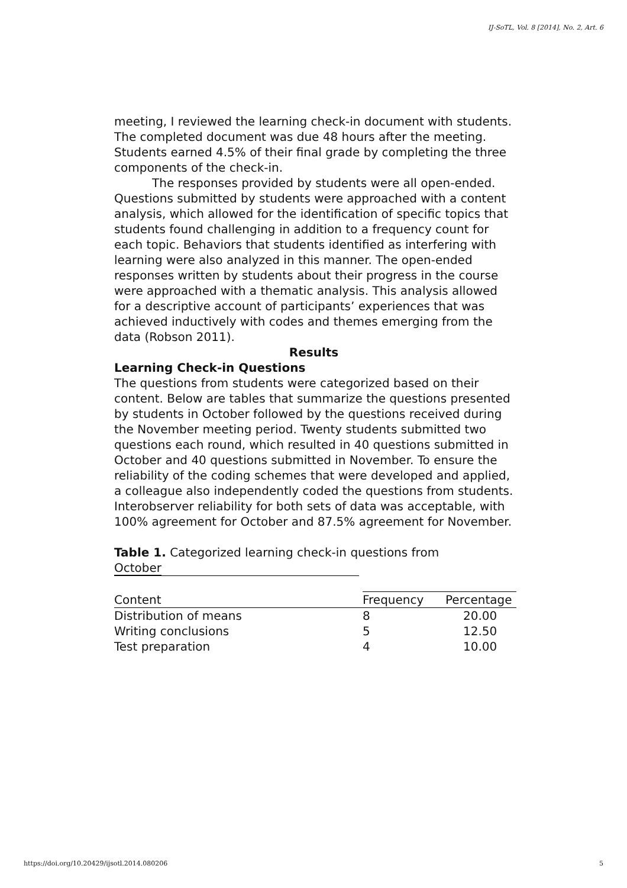IJ-SoTL, Vol. 8 [2014], No. 2, Art. 6
meeting, I reviewed the learning check-in document with students. The completed document was due 48 hours after the meeting. Students earned 4.5% of their final grade by completing the three components of the check-in.
The responses provided by students were all open-ended. Questions submitted by students were approached with a content analysis, which allowed for the identification of specific topics that students found challenging in addition to a frequency count for each topic. Behaviors that students identified as interfering with learning were also analyzed in this manner. The open-ended responses written by students about their progress in the course were approached with a thematic analysis. This analysis allowed for a descriptive account of participants’ experiences that was achieved inductively with codes and themes emerging from the data (Robson 2011).
Results
Learning Check-in Questions
The questions from students were categorized based on their content. Below are tables that summarize the questions presented by students in October followed by the questions received during the November meeting period. Twenty students submitted two questions each round, which resulted in 40 questions submitted in October and 40 questions submitted in November. To ensure the reliability of the coding schemes that were developed and applied, a colleague also independently coded the questions from students. Interobserver reliability for both sets of data was acceptable, with 100% agreement for October and 87.5% agreement for November.
Table 1. Categorized learning check-in questions from October
| Content | Frequency | Percentage |
| --- | --- | --- |
| Distribution of means | 8 | 20.00 |
| Writing conclusions | 5 | 12.50 |
| Test preparation | 4 | 10.00 |
https://doi.org/10.20429/ijsotl.2014.080206 5